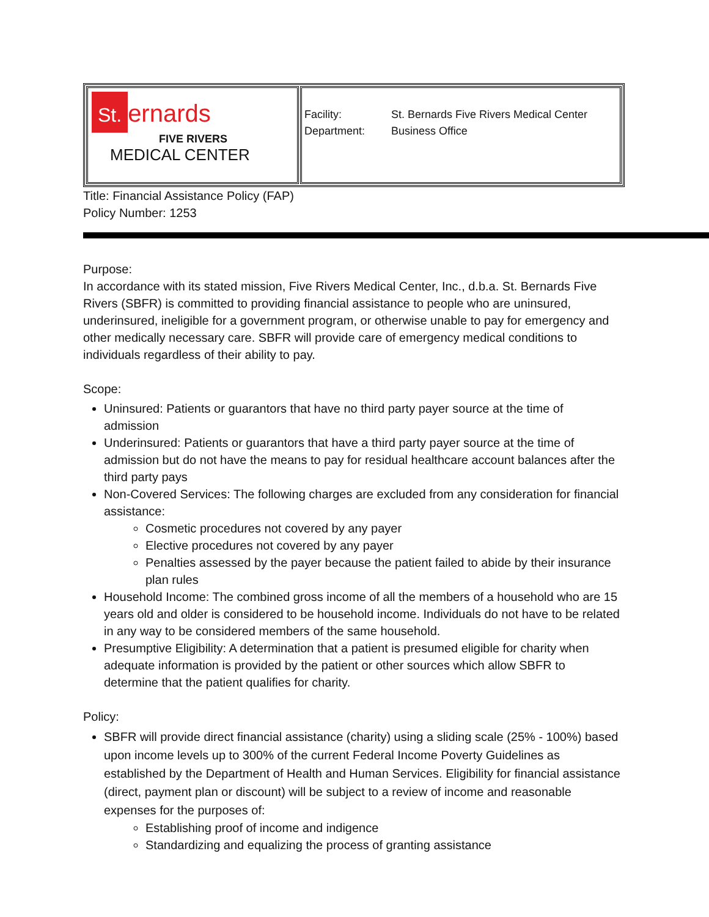| St. ernards FIVE RIVERS MEDICAL CENTER | Facility: St. Bernards Five Rivers Medical Center Department: Business Office |
Title: Financial Assistance Policy (FAP)
Policy Number: 1253
Purpose:
In accordance with its stated mission, Five Rivers Medical Center, Inc., d.b.a. St. Bernards Five Rivers (SBFR) is committed to providing financial assistance to people who are uninsured, underinsured, ineligible for a government program, or otherwise unable to pay for emergency and other medically necessary care. SBFR will provide care of emergency medical conditions to individuals regardless of their ability to pay.
Scope:
Uninsured: Patients or guarantors that have no third party payer source at the time of admission
Underinsured: Patients or guarantors that have a third party payer source at the time of admission but do not have the means to pay for residual healthcare account balances after the third party pays
Non-Covered Services: The following charges are excluded from any consideration for financial assistance:
Cosmetic procedures not covered by any payer
Elective procedures not covered by any payer
Penalties assessed by the payer because the patient failed to abide by their insurance plan rules
Household Income: The combined gross income of all the members of a household who are 15 years old and older is considered to be household income. Individuals do not have to be related in any way to be considered members of the same household.
Presumptive Eligibility: A determination that a patient is presumed eligible for charity when adequate information is provided by the patient or other sources which allow SBFR to determine that the patient qualifies for charity.
Policy:
SBFR will provide direct financial assistance (charity) using a sliding scale (25% - 100%) based upon income levels up to 300% of the current Federal Income Poverty Guidelines as established by the Department of Health and Human Services. Eligibility for financial assistance (direct, payment plan or discount) will be subject to a review of income and reasonable expenses for the purposes of:
Establishing proof of income and indigence
Standardizing and equalizing the process of granting assistance